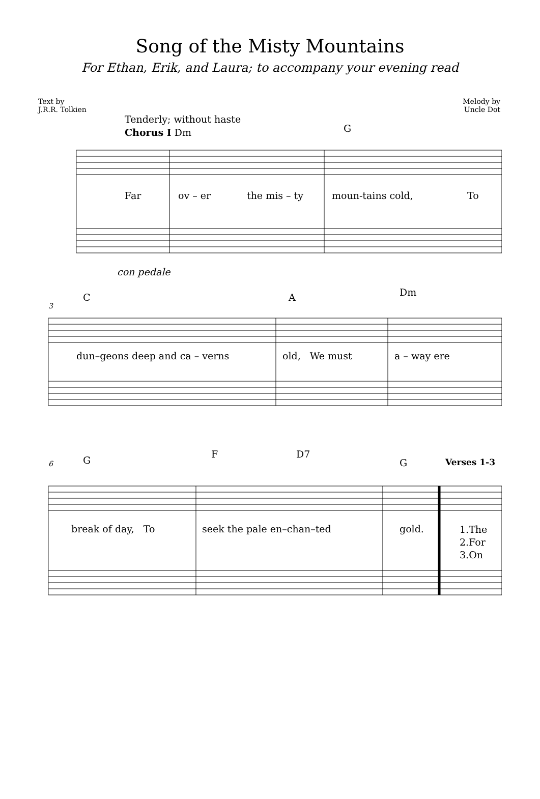Song of the Misty Mountains
For Ethan, Erik, and Laura; to accompany your evening read
Text by
J.R.R. Tolkien
Melody by
Uncle Dot
Tenderly; without haste
Chorus I Dm G
Far ov – er the mis – ty moun-tains cold, To
con pedale
3
C A Dm
dun–geons deep and ca – verns old, We must a – way ere
6 G
F D7
G Verses 1-3
break of day, To seek the pale en–chan–ted gold.
1.The
2.For
3.On